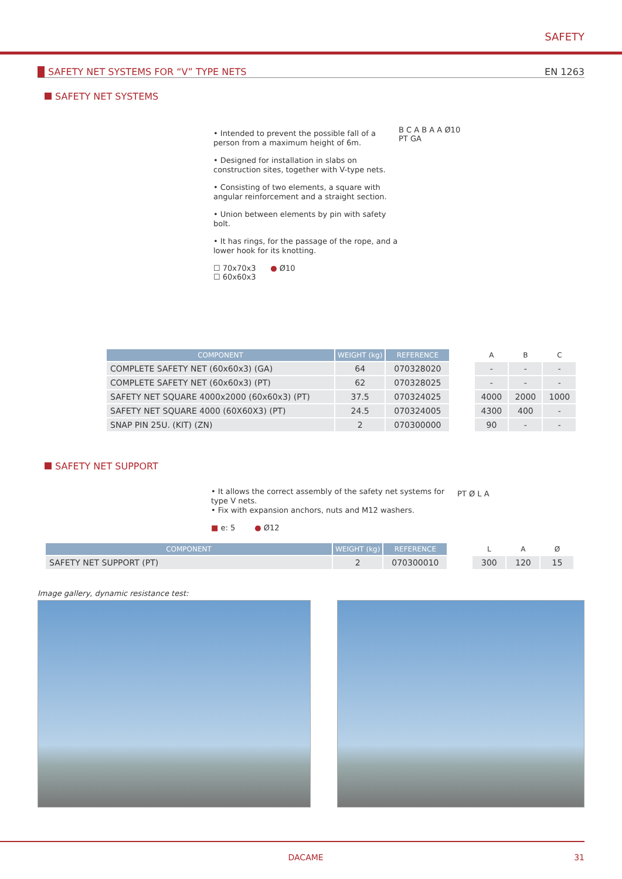SAFETY
SAFETY NET SYSTEMS FOR “V” TYPE NETS EN 1263
SAFETY NET SYSTEMS
• Intended to prevent the possible fall of a person from a maximum height of 6m.
• Designed for installation in slabs on construction sites, together with V-type nets.
• Consisting of two elements, a square with angular reinforcement and a straight section.
• Union between elements by pin with safety bolt.
• It has rings, for the passage of the rope, and a lower hook for its knotting.
☐ 70x70x3 ● Ø10
☐ 60x60x3
B C A B A A Ø10
PT GA
| COMPONENT | WEIGHT (kg) | REFERENCE |
| --- | --- | --- |
| COMPLETE SAFETY NET (60x60x3) (GA) | 64 | 070328020 |
| COMPLETE SAFETY NET (60x60x3) (PT) | 62 | 070328025 |
| SAFETY NET SQUARE 4000x2000 (60x60x3) (PT) | 37.5 | 070324025 |
| SAFETY NET SQUARE 4000 (60X60X3) (PT) | 24.5 | 070324005 |
| SNAP PIN 25U. (KIT) (ZN) | 2 | 070300000 |
| A | B | C |
| --- | --- | --- |
| - | - | - |
| - | - | - |
| 4000 | 2000 | 1000 |
| 4300 | 400 | - |
| 90 | - | - |
SAFETY NET SUPPORT
• It allows the correct assembly of the safety net systems for type V nets.
• Fix with expansion anchors, nuts and M12 washers.
■ e: 5 ● Ø12
PT Ø L A
| COMPONENT | WEIGHT (kg) | REFERENCE |
| --- | --- | --- |
| SAFETY NET SUPPORT (PT) | 2 | 070300010 |
| L | A | Ø |
| --- | --- | --- |
| 300 | 120 | 15 |
Image gallery, dynamic resistance test:
DACAME 31